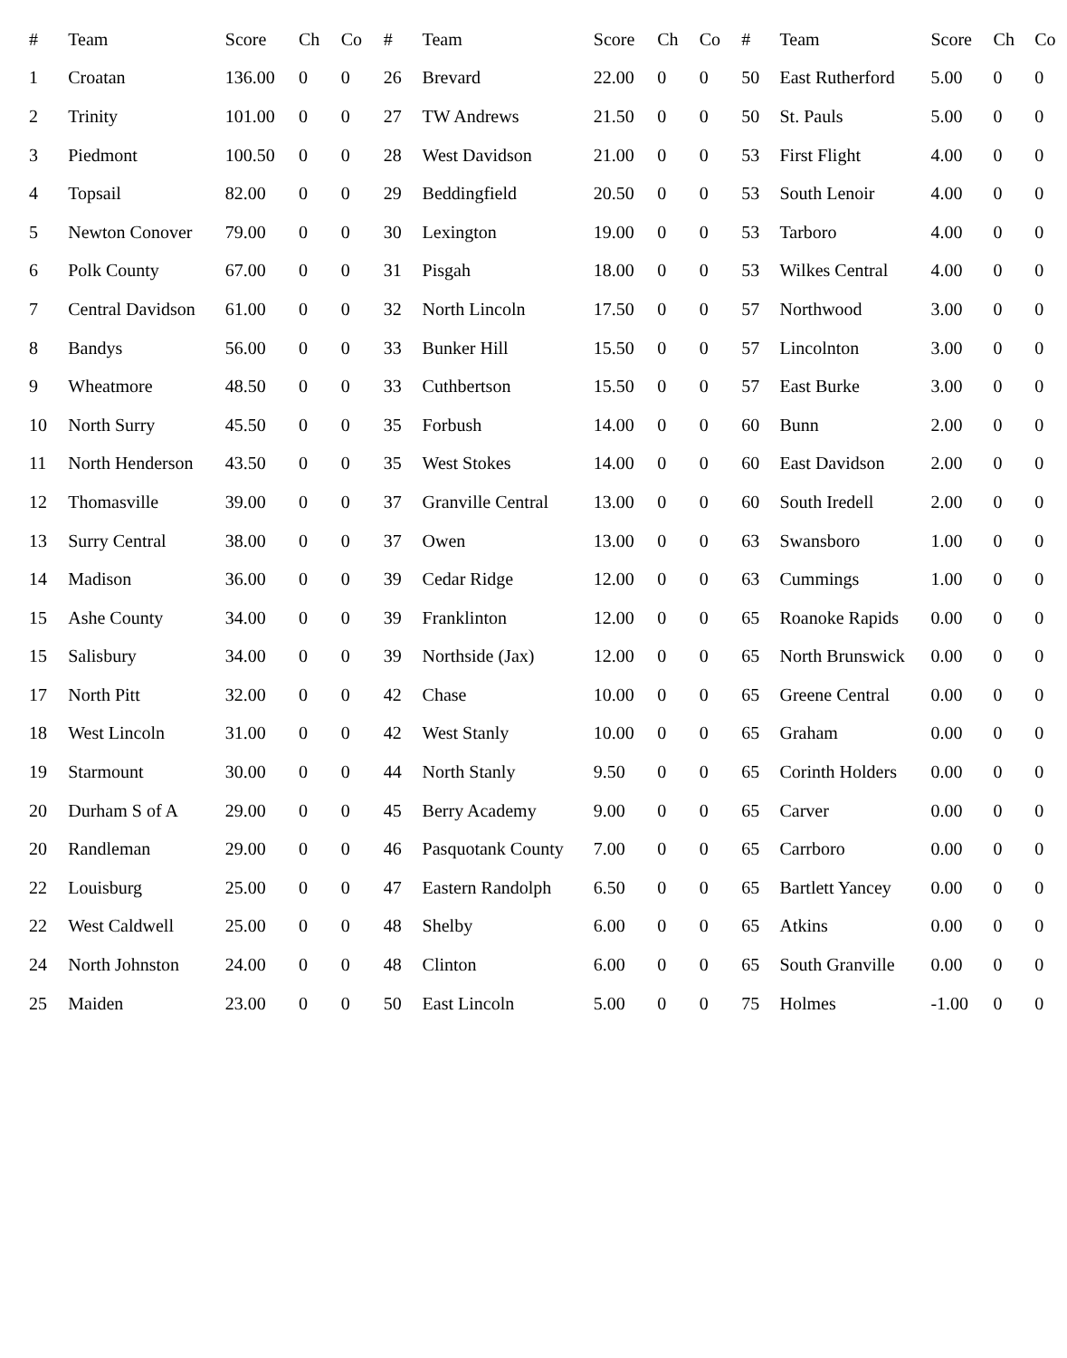| # | Team | Score | Ch | Co |
| --- | --- | --- | --- | --- |
| 1 | Croatan | 136.00 | 0 | 0 |
| 2 | Trinity | 101.00 | 0 | 0 |
| 3 | Piedmont | 100.50 | 0 | 0 |
| 4 | Topsail | 82.00 | 0 | 0 |
| 5 | Newton Conover | 79.00 | 0 | 0 |
| 6 | Polk County | 67.00 | 0 | 0 |
| 7 | Central Davidson | 61.00 | 0 | 0 |
| 8 | Bandys | 56.00 | 0 | 0 |
| 9 | Wheatmore | 48.50 | 0 | 0 |
| 10 | North Surry | 45.50 | 0 | 0 |
| 11 | North Henderson | 43.50 | 0 | 0 |
| 12 | Thomasville | 39.00 | 0 | 0 |
| 13 | Surry Central | 38.00 | 0 | 0 |
| 14 | Madison | 36.00 | 0 | 0 |
| 15 | Ashe County | 34.00 | 0 | 0 |
| 15 | Salisbury | 34.00 | 0 | 0 |
| 17 | North Pitt | 32.00 | 0 | 0 |
| 18 | West Lincoln | 31.00 | 0 | 0 |
| 19 | Starmount | 30.00 | 0 | 0 |
| 20 | Durham S of A | 29.00 | 0 | 0 |
| 20 | Randleman | 29.00 | 0 | 0 |
| 22 | Louisburg | 25.00 | 0 | 0 |
| 22 | West Caldwell | 25.00 | 0 | 0 |
| 24 | North Johnston | 24.00 | 0 | 0 |
| 25 | Maiden | 23.00 | 0 | 0 |
| # | Team | Score | Ch | Co |
| --- | --- | --- | --- | --- |
| 26 | Brevard | 22.00 | 0 | 0 |
| 27 | TW Andrews | 21.50 | 0 | 0 |
| 28 | West Davidson | 21.00 | 0 | 0 |
| 29 | Beddingfield | 20.50 | 0 | 0 |
| 30 | Lexington | 19.00 | 0 | 0 |
| 31 | Pisgah | 18.00 | 0 | 0 |
| 32 | North Lincoln | 17.50 | 0 | 0 |
| 33 | Bunker Hill | 15.50 | 0 | 0 |
| 33 | Cuthbertson | 15.50 | 0 | 0 |
| 35 | Forbush | 14.00 | 0 | 0 |
| 35 | West Stokes | 14.00 | 0 | 0 |
| 37 | Granville Central | 13.00 | 0 | 0 |
| 37 | Owen | 13.00 | 0 | 0 |
| 39 | Cedar Ridge | 12.00 | 0 | 0 |
| 39 | Franklinton | 12.00 | 0 | 0 |
| 39 | Northside (Jax) | 12.00 | 0 | 0 |
| 42 | Chase | 10.00 | 0 | 0 |
| 42 | West Stanly | 10.00 | 0 | 0 |
| 44 | North Stanly | 9.50 | 0 | 0 |
| 45 | Berry Academy | 9.00 | 0 | 0 |
| 46 | Pasquotank County | 7.00 | 0 | 0 |
| 47 | Eastern Randolph | 6.50 | 0 | 0 |
| 48 | Shelby | 6.00 | 0 | 0 |
| 48 | Clinton | 6.00 | 0 | 0 |
| 50 | East Lincoln | 5.00 | 0 | 0 |
| # | Team | Score | Ch | Co |
| --- | --- | --- | --- | --- |
| 50 | East Rutherford | 5.00 | 0 | 0 |
| 50 | St. Pauls | 5.00 | 0 | 0 |
| 53 | First Flight | 4.00 | 0 | 0 |
| 53 | South Lenoir | 4.00 | 0 | 0 |
| 53 | Tarboro | 4.00 | 0 | 0 |
| 53 | Wilkes Central | 4.00 | 0 | 0 |
| 57 | Northwood | 3.00 | 0 | 0 |
| 57 | Lincolnton | 3.00 | 0 | 0 |
| 57 | East Burke | 3.00 | 0 | 0 |
| 60 | Bunn | 2.00 | 0 | 0 |
| 60 | East Davidson | 2.00 | 0 | 0 |
| 60 | South Iredell | 2.00 | 0 | 0 |
| 63 | Swansboro | 1.00 | 0 | 0 |
| 63 | Cummings | 1.00 | 0 | 0 |
| 65 | Roanoke Rapids | 0.00 | 0 | 0 |
| 65 | North Brunswick | 0.00 | 0 | 0 |
| 65 | Greene Central | 0.00 | 0 | 0 |
| 65 | Graham | 0.00 | 0 | 0 |
| 65 | Corinth Holders | 0.00 | 0 | 0 |
| 65 | Carver | 0.00 | 0 | 0 |
| 65 | Carrboro | 0.00 | 0 | 0 |
| 65 | Bartlett Yancey | 0.00 | 0 | 0 |
| 65 | Atkins | 0.00 | 0 | 0 |
| 65 | South Granville | 0.00 | 0 | 0 |
| 75 | Holmes | -1.00 | 0 | 0 |